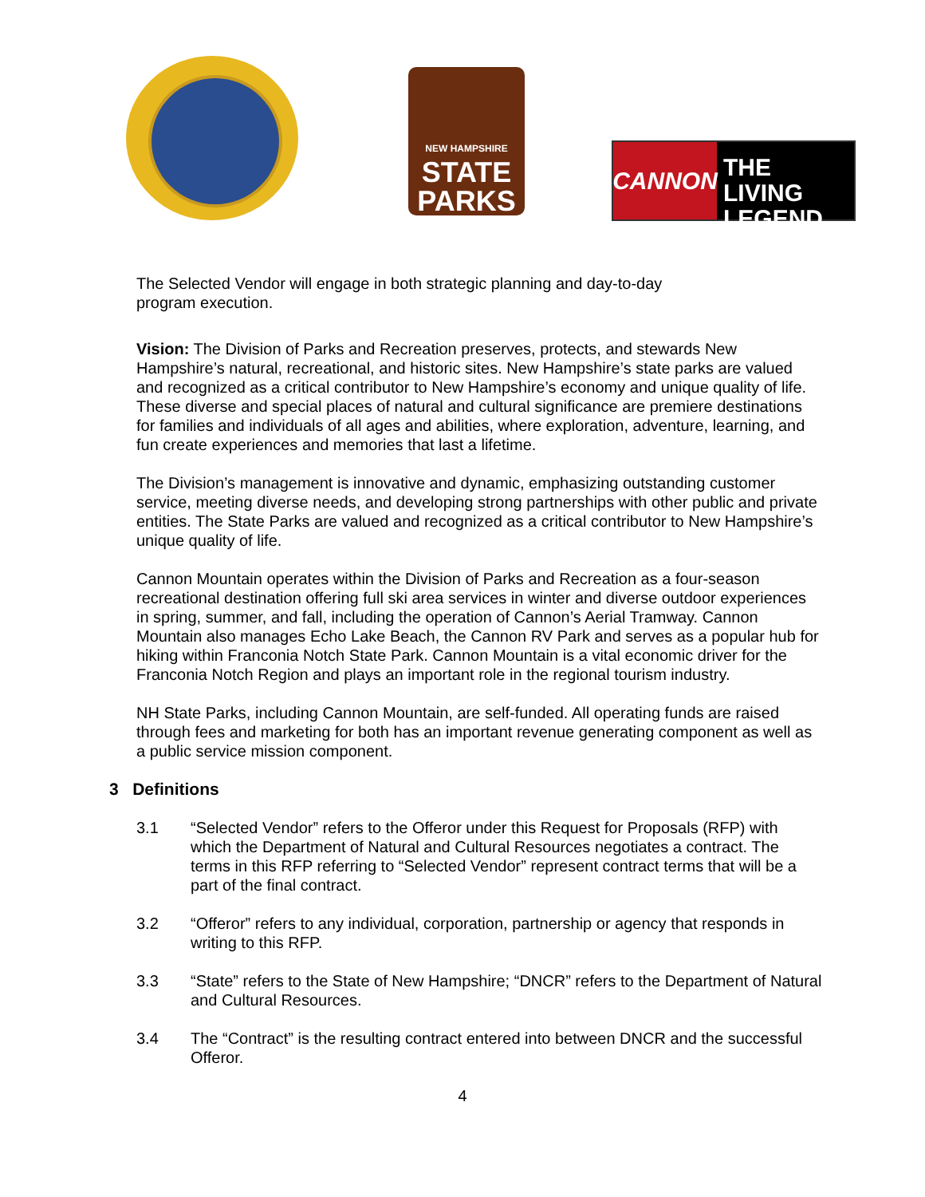NEW HAMPSHIRE
STATE
PARKS
CANNON
THE LIVING
LEGEND
The Selected Vendor will engage in both strategic planning and day-to-day
program execution.
Vision: The Division of Parks and Recreation preserves, protects, and stewards New Hampshire’s natural, recreational, and historic sites. New Hampshire’s state parks are valued and recognized as a critical contributor to New Hampshire’s economy and unique quality of life. These diverse and special places of natural and cultural significance are premiere destinations for families and individuals of all ages and abilities, where exploration, adventure, learning, and fun create experiences and memories that last a lifetime.
The Division’s management is innovative and dynamic, emphasizing outstanding customer service, meeting diverse needs, and developing strong partnerships with other public and private entities. The State Parks are valued and recognized as a critical contributor to New Hampshire’s unique quality of life.
Cannon Mountain operates within the Division of Parks and Recreation as a four-season recreational destination offering full ski area services in winter and diverse outdoor experiences in spring, summer, and fall, including the operation of Cannon’s Aerial Tramway. Cannon Mountain also manages Echo Lake Beach, the Cannon RV Park and serves as a popular hub for hiking within Franconia Notch State Park. Cannon Mountain is a vital economic driver for the Franconia Notch Region and plays an important role in the regional tourism industry.
NH State Parks, including Cannon Mountain, are self-funded. All operating funds are raised through fees and marketing for both has an important revenue generating component as well as a public service mission component.
3 Definitions
3.1 “Selected Vendor” refers to the Offeror under this Request for Proposals (RFP) with which the Department of Natural and Cultural Resources negotiates a contract. The terms in this RFP referring to “Selected Vendor” represent contract terms that will be a part of the final contract.
3.2 “Offeror” refers to any individual, corporation, partnership or agency that responds in writing to this RFP.
3.3 “State” refers to the State of New Hampshire; “DNCR” refers to the Department of Natural and Cultural Resources.
3.4 The “Contract” is the resulting contract entered into between DNCR and the successful Offeror.
4